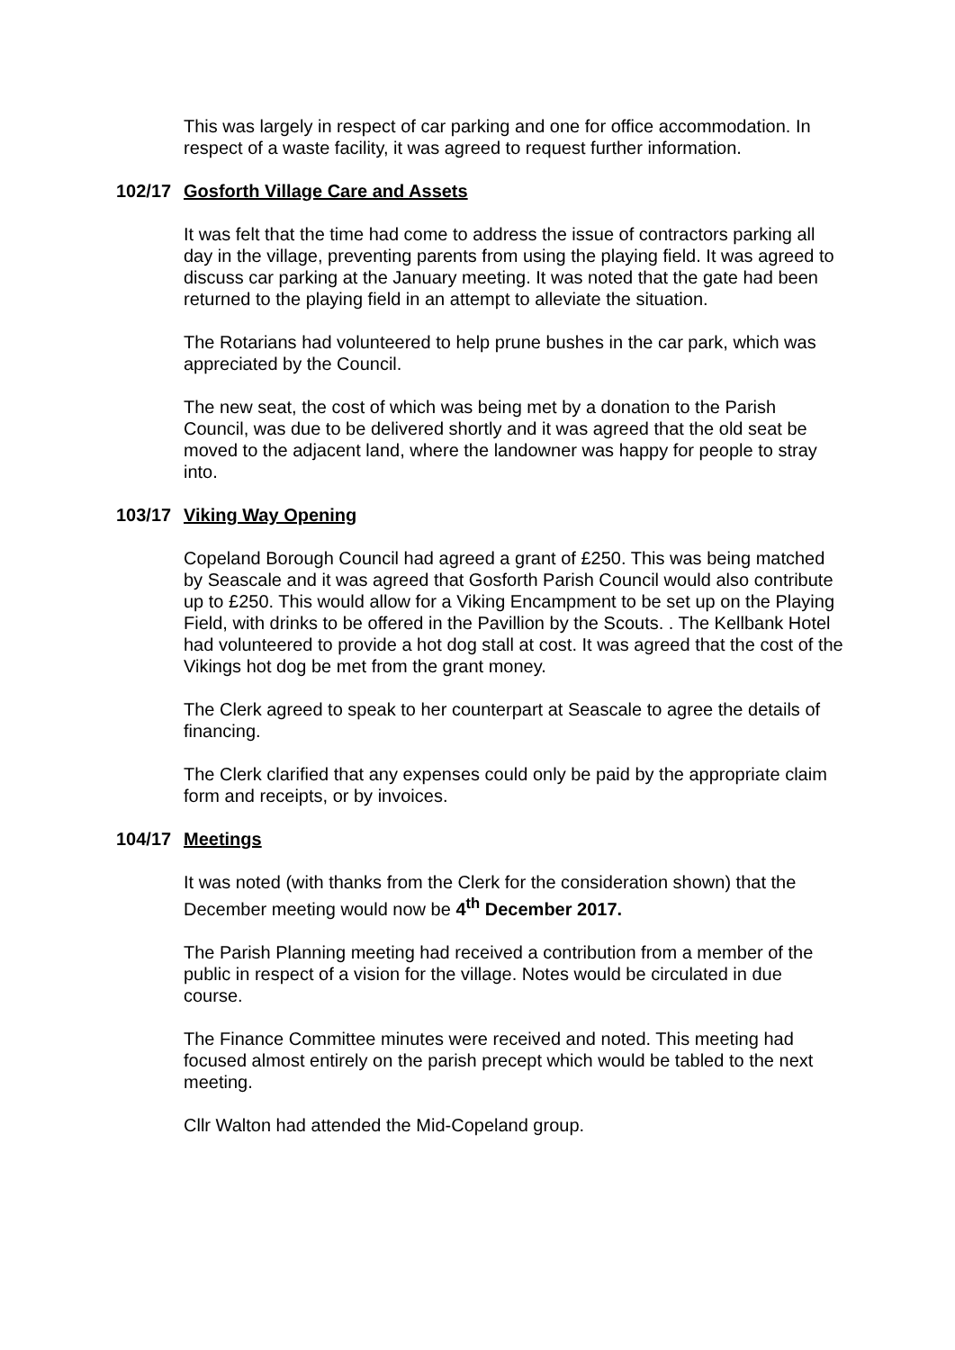This was largely in respect of car parking and one for office accommodation. In respect of a waste facility, it was agreed to request further information.
102/17 Gosforth Village Care and Assets
It was felt that the time had come to address the issue of contractors parking all day in the village, preventing parents from using the playing field. It was agreed to discuss car parking at the January meeting. It was noted that the gate had been returned to the playing field in an attempt to alleviate the situation.
The Rotarians had volunteered to help prune bushes in the car park, which was appreciated by the Council.
The new seat, the cost of which was being met by a donation to the Parish Council, was due to be delivered shortly and it was agreed that the old seat be moved to the adjacent land, where the landowner was happy for people to stray into.
103/17 Viking Way Opening
Copeland Borough Council had agreed a grant of £250. This was being matched by Seascale and it was agreed that Gosforth Parish Council would also contribute up to £250. This would allow for a Viking Encampment to be set up on the Playing Field, with drinks to be offered in the Pavillion by the Scouts. . The Kellbank Hotel had volunteered to provide a hot dog stall at cost. It was agreed that the cost of the Vikings hot dog be met from the grant money.
The Clerk agreed to speak to her counterpart at Seascale to agree the details of financing.
The Clerk clarified that any expenses could only be paid by the appropriate claim form and receipts, or by invoices.
104/17 Meetings
It was noted (with thanks from the Clerk for the consideration shown) that the December meeting would now be 4<sup>th</sup> December 2017.
The Parish Planning meeting had received a contribution from a member of the public in respect of a vision for the village. Notes would be circulated in due course.
The Finance Committee minutes were received and noted. This meeting had focused almost entirely on the parish precept which would be tabled to the next meeting.
Cllr Walton had attended the Mid-Copeland group.